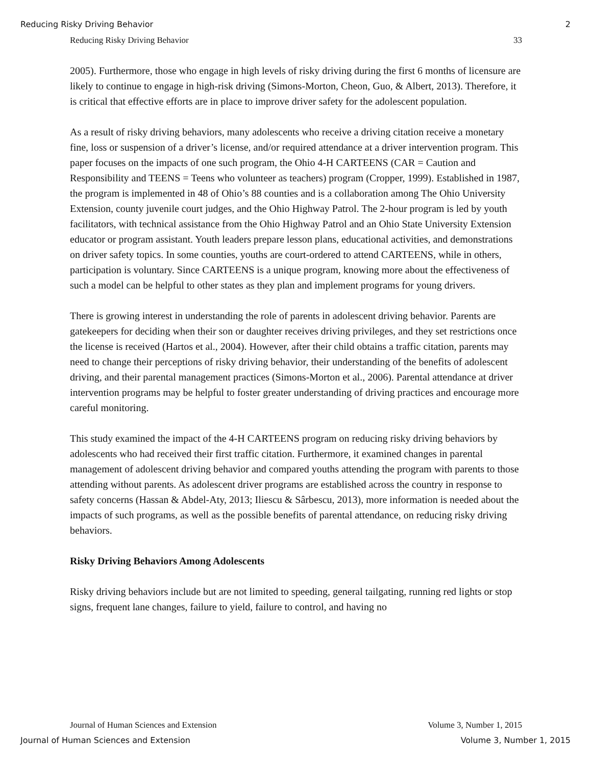Reducing Risky Driving Behavior 2
Reducing Risky Driving Behavior 33
2005). Furthermore, those who engage in high levels of risky driving during the first 6 months of licensure are likely to continue to engage in high-risk driving (Simons-Morton, Cheon, Guo, & Albert, 2013). Therefore, it is critical that effective efforts are in place to improve driver safety for the adolescent population.
As a result of risky driving behaviors, many adolescents who receive a driving citation receive a monetary fine, loss or suspension of a driver’s license, and/or required attendance at a driver intervention program. This paper focuses on the impacts of one such program, the Ohio 4-H CARTEENS (CAR = Caution and Responsibility and TEENS = Teens who volunteer as teachers) program (Cropper, 1999). Established in 1987, the program is implemented in 48 of Ohio’s 88 counties and is a collaboration among The Ohio University Extension, county juvenile court judges, and the Ohio Highway Patrol. The 2-hour program is led by youth facilitators, with technical assistance from the Ohio Highway Patrol and an Ohio State University Extension educator or program assistant. Youth leaders prepare lesson plans, educational activities, and demonstrations on driver safety topics. In some counties, youths are court-ordered to attend CARTEENS, while in others, participation is voluntary. Since CARTEENS is a unique program, knowing more about the effectiveness of such a model can be helpful to other states as they plan and implement programs for young drivers.
There is growing interest in understanding the role of parents in adolescent driving behavior. Parents are gatekeepers for deciding when their son or daughter receives driving privileges, and they set restrictions once the license is received (Hartos et al., 2004). However, after their child obtains a traffic citation, parents may need to change their perceptions of risky driving behavior, their understanding of the benefits of adolescent driving, and their parental management practices (Simons-Morton et al., 2006). Parental attendance at driver intervention programs may be helpful to foster greater understanding of driving practices and encourage more careful monitoring.
This study examined the impact of the 4-H CARTEENS program on reducing risky driving behaviors by adolescents who had received their first traffic citation. Furthermore, it examined changes in parental management of adolescent driving behavior and compared youths attending the program with parents to those attending without parents. As adolescent driver programs are established across the country in response to safety concerns (Hassan & Abdel-Aty, 2013; Iliescu & Sârbescu, 2013), more information is needed about the impacts of such programs, as well as the possible benefits of parental attendance, on reducing risky driving behaviors.
Risky Driving Behaviors Among Adolescents
Risky driving behaviors include but are not limited to speeding, general tailgating, running red lights or stop signs, frequent lane changes, failure to yield, failure to control, and having no
Journal of Human Sciences and Extension Volume 3, Number 1, 2015
Journal of Human Sciences and Extension Volume 3, Number 1, 2015